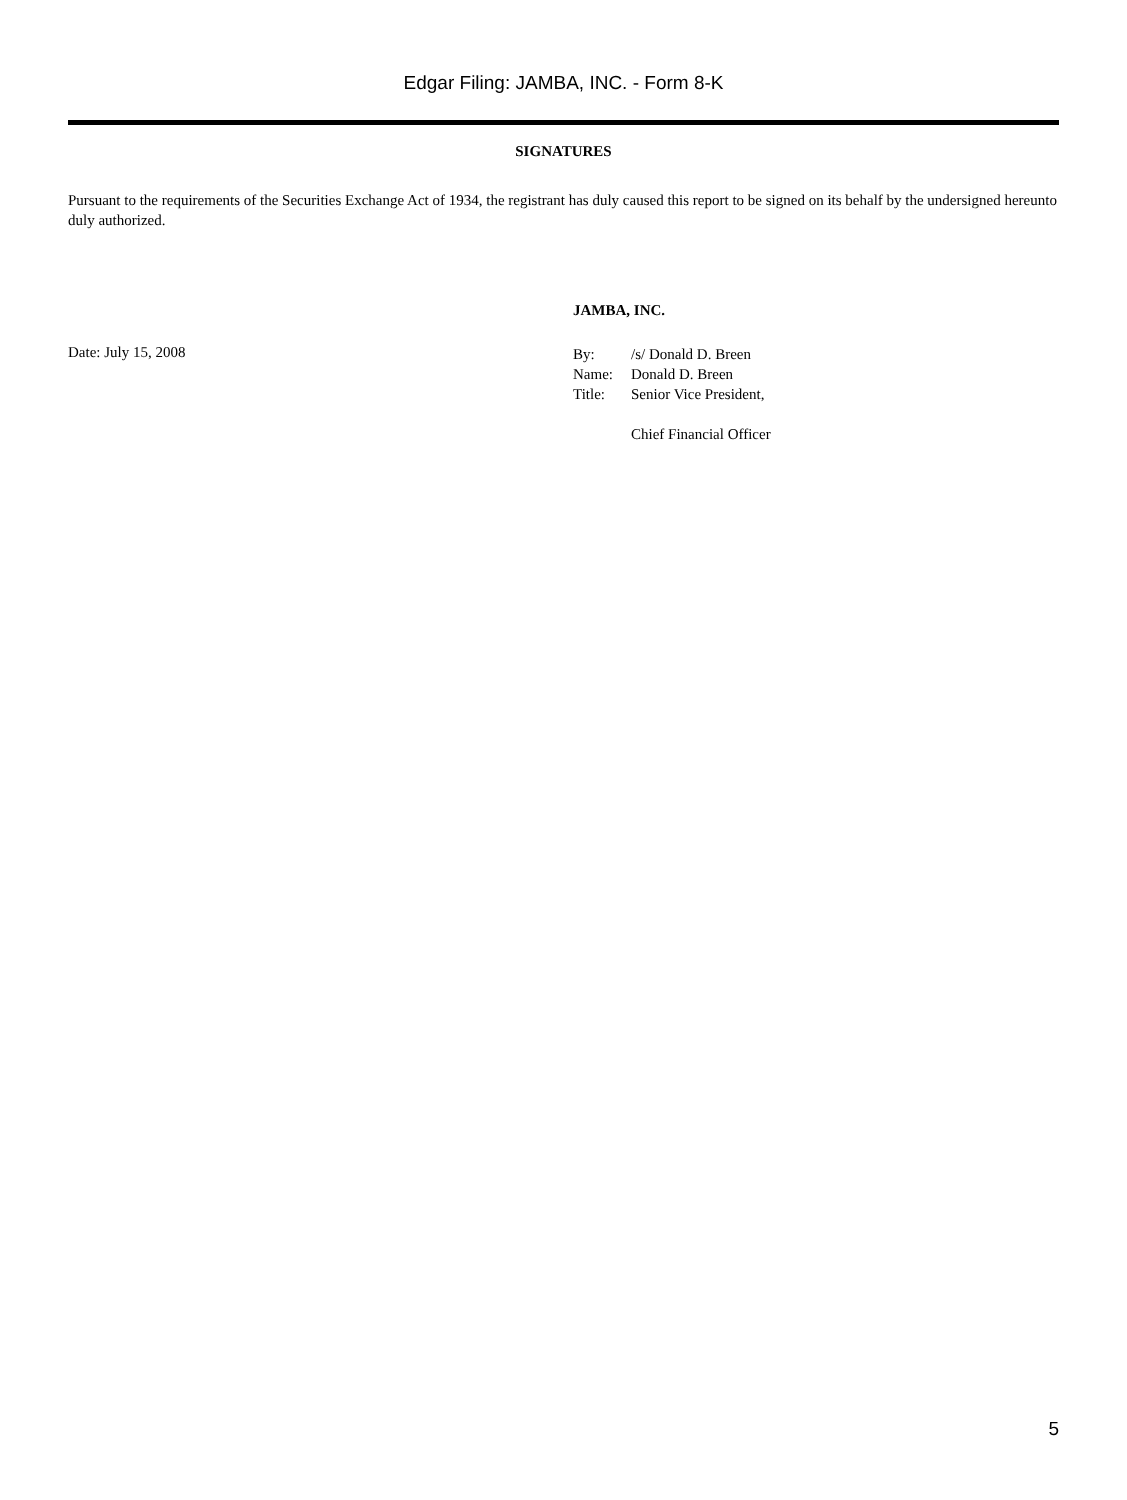Edgar Filing: JAMBA, INC. - Form 8-K
SIGNATURES
Pursuant to the requirements of the Securities Exchange Act of 1934, the registrant has duly caused this report to be signed on its behalf by the undersigned hereunto duly authorized.
Date: July 15, 2008
JAMBA, INC.
| By: | /s/ Donald D. Breen |
| Name: | Donald D. Breen |
| Title: | Senior Vice President, Chief Financial Officer |
5